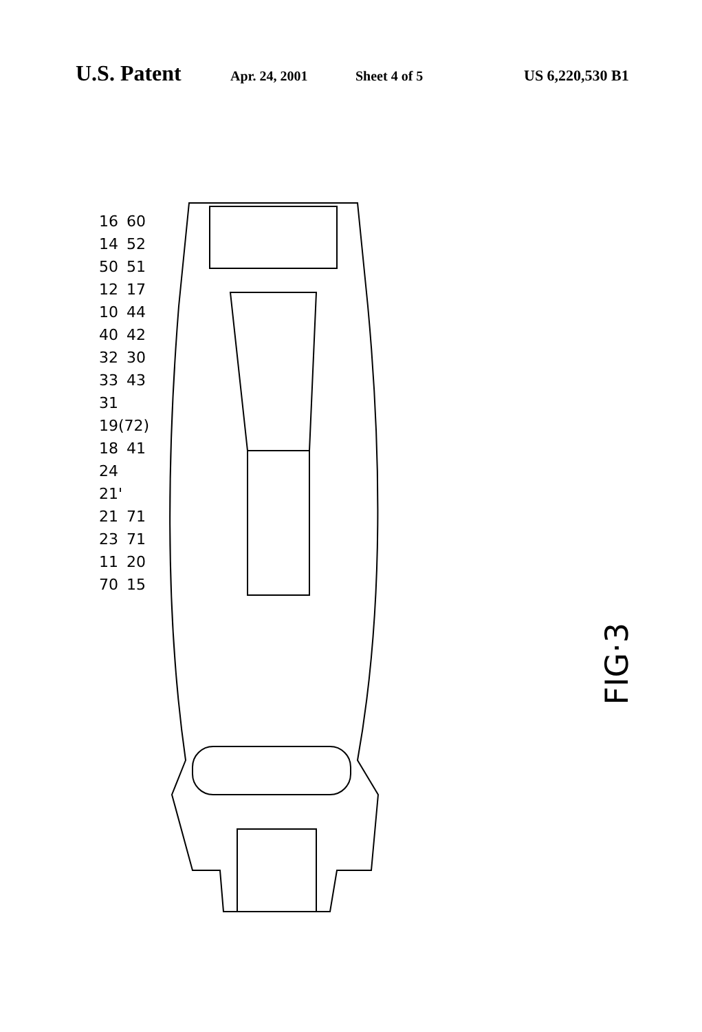U.S. Patent Apr. 24, 2001 Sheet 4 of 5 US 6,220,530 B1
FIG·3
16 60 14 52 50 51 12 17 10 44 40 42 32 30 33 43 31 19(72) 18 41 24 21' 21 71 23 71 11 20 70 15